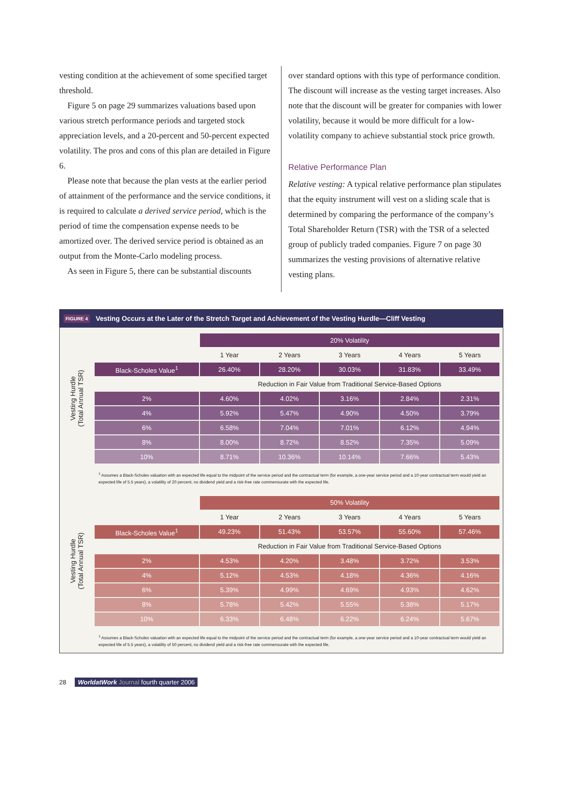vesting condition at the achievement of some specified target threshold.
Figure 5 on page 29 summarizes valuations based upon various stretch performance periods and targeted stock appreciation levels, and a 20-percent and 50-percent expected volatility. The pros and cons of this plan are detailed in Figure 6.
Please note that because the plan vests at the earlier period of attainment of the performance and the service conditions, it is required to calculate a derived service period, which is the period of time the compensation expense needs to be amortized over. The derived service period is obtained as an output from the Monte-Carlo modeling process.
As seen in Figure 5, there can be substantial discounts
over standard options with this type of performance condition. The discount will increase as the vesting target increases. Also note that the discount will be greater for companies with lower volatility, because it would be more difficult for a low-volatility company to achieve substantial stock price growth.
Relative Performance Plan
Relative vesting: A typical relative performance plan stipulates that the equity instrument will vest on a sliding scale that is determined by comparing the performance of the company’s Total Shareholder Return (TSR) with the TSR of a selected group of publicly traded companies. Figure 7 on page 30 summarizes the vesting provisions of alternative relative vesting plans.
FIGURE 4 Vesting Occurs at the Later of the Stretch Target and Achievement of the Vesting Hurdle—Cliff Vesting
Vesting Hurdle
(Total Annual TSR)
| | 20% Volatility | | | | |
| | 1 Year | 2 Years | 3 Years | 4 Years | 5 Years |
| Black-Scholes Value<sup>1</sup> | 26.40% | 28.20% | 30.03% | 31.83% | 33.49% |
| | Reduction in Fair Value from Traditional Service-Based Options | | | | |
| 2% | 4.60% | 4.02% | 3.16% | 2.84% | 2.31% |
| 4% | 5.92% | 5.47% | 4.90% | 4.50% | 3.79% |
| 6% | 6.58% | 7.04% | 7.01% | 6.12% | 4.94% |
| 8% | 8.00% | 8.72% | 8.52% | 7.35% | 5.09% |
| 10% | 8.71% | 10.36% | 10.14% | 7.66% | 5.43% |
<sup>1</sup> Assumes a Black-Scholes valuation with an expected life equal to the midpoint of the service period and the contractual term (for example, a one-year service period and a 10-year contractual term would yield an expected life of 5.5 years), a volatility of 20 percent, no dividend yield and a risk-free rate commensurate with the expected life.
Vesting Hurdle
(Total Annual TSR)
| | 50% Volatility | | | | |
| | 1 Year | 2 Years | 3 Years | 4 Years | 5 Years |
| Black-Scholes Value<sup>1</sup> | 49.23% | 51.43% | 53.57% | 55.60% | 57.46% |
| | Reduction in Fair Value from Traditional Service-Based Options | | | | |
| 2% | 4.53% | 4.20% | 3.48% | 3.72% | 3.53% |
| 4% | 5.12% | 4.53% | 4.18% | 4.36% | 4.16% |
| 6% | 5.39% | 4.99% | 4.69% | 4.93% | 4.62% |
| 8% | 5.78% | 5.42% | 5.55% | 5.38% | 5.17% |
| 10% | 6.33% | 6.48% | 6.22% | 6.24% | 5.67% |
<sup>1</sup> Assumes a Black-Scholes valuation with an expected life equal to the midpoint of the service period and the contractual term (for example, a one-year service period and a 10-year contractual term would yield an expected life of 5.5 years), a volatility of 50 percent, no dividend yield and a risk-free rate commensurate with the expected life.
28 WorldatWork Journal fourth quarter 2006